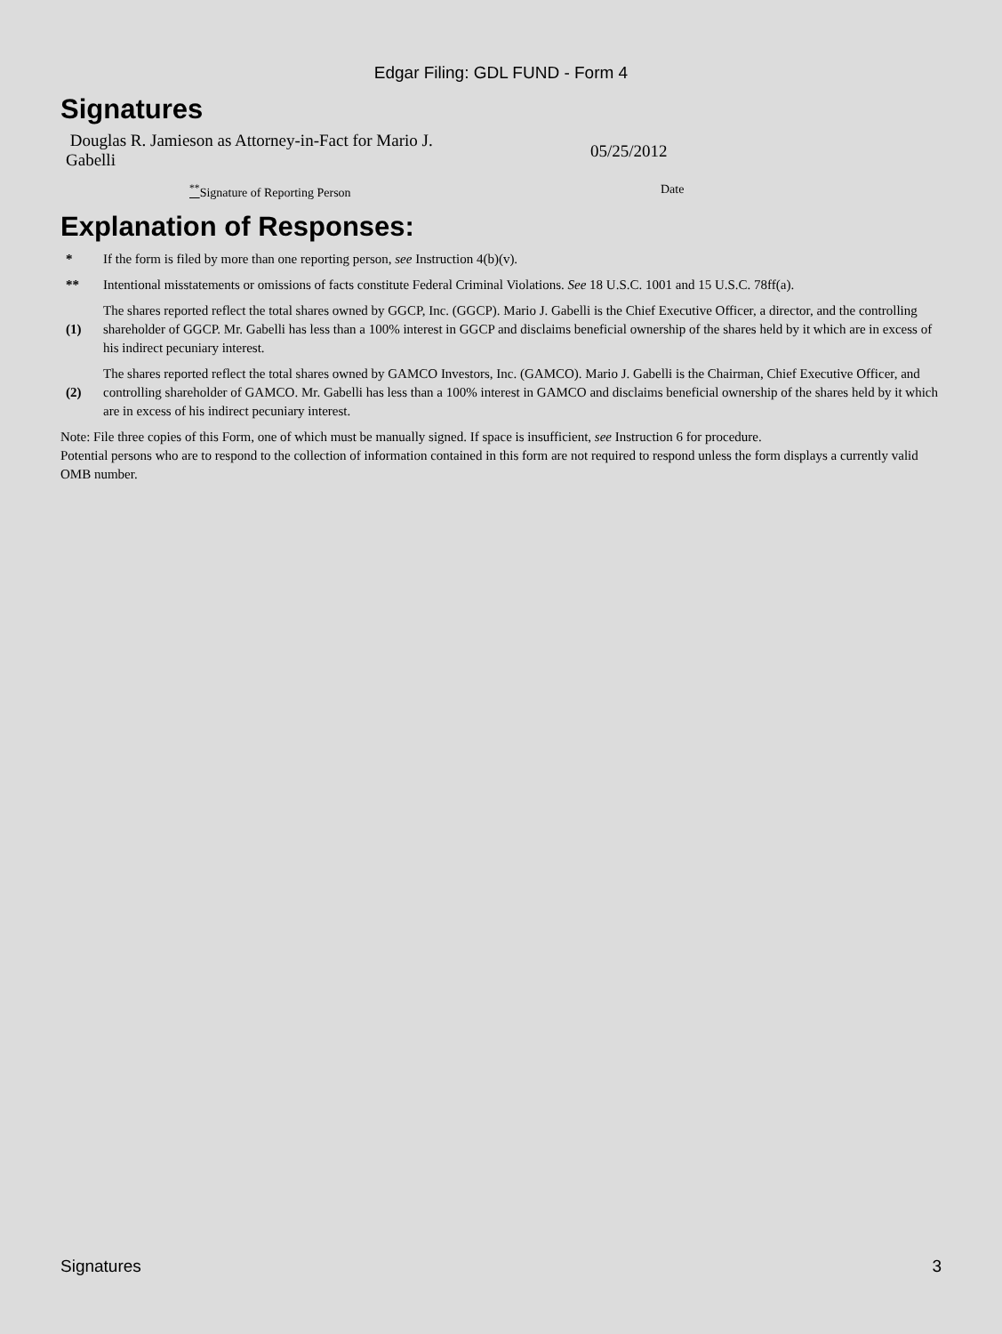Edgar Filing: GDL FUND - Form 4
Signatures
Douglas R. Jamieson as Attorney-in-Fact for Mario J. Gabelli
05/25/2012
<sup>**</sup> Signature of Reporting Person Date
Explanation of Responses:
*
If the form is filed by more than one reporting person, see Instruction 4(b)(v).
**
Intentional misstatements or omissions of facts constitute Federal Criminal Violations. See 18 U.S.C. 1001 and 15 U.S.C. 78ff(a).
(1)
The shares reported reflect the total shares owned by GGCP, Inc. (GGCP). Mario J. Gabelli is the Chief Executive Officer, a director, and the controlling shareholder of GGCP. Mr. Gabelli has less than a 100% interest in GGCP and disclaims beneficial ownership of the shares held by it which are in excess of his indirect pecuniary interest.
(2)
The shares reported reflect the total shares owned by GAMCO Investors, Inc. (GAMCO). Mario J. Gabelli is the Chairman, Chief Executive Officer, and controlling shareholder of GAMCO. Mr. Gabelli has less than a 100% interest in GAMCO and disclaims beneficial ownership of the shares held by it which are in excess of his indirect pecuniary interest.
Note: File three copies of this Form, one of which must be manually signed. If space is insufficient, see Instruction 6 for procedure.
Potential persons who are to respond to the collection of information contained in this form are not required to respond unless the form displays a currently valid OMB number.
Signatures 3